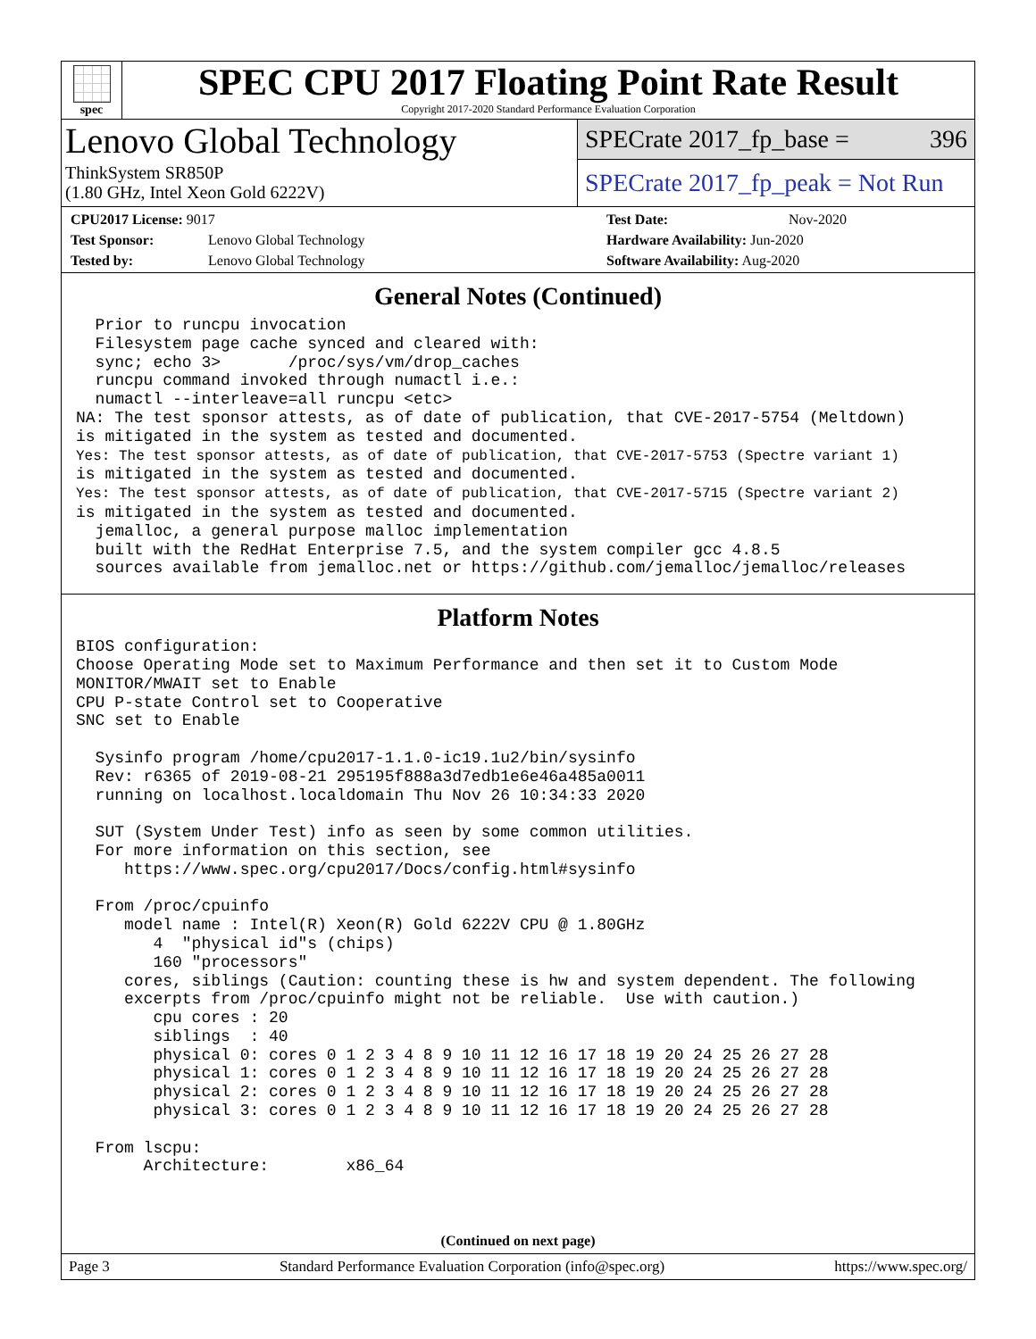spec
SPEC CPU 2017 Floating Point Rate Result
Copyright 2017-2020 Standard Performance Evaluation Corporation
Lenovo Global Technology
ThinkSystem SR850P
(1.80 GHz, Intel Xeon Gold 6222V)
SPECrate 2017_fp_base = 396
SPECrate 2017_fp_peak = Not Run
CPU2017 License: 9017
Test Sponsor: Lenovo Global Technology
Tested by: Lenovo Global Technology
Test Date: Nov-2020
Hardware Availability: Jun-2020
Software Availability: Aug-2020
General Notes (Continued)
  Prior to runcpu invocation
  Filesystem page cache synced and cleared with:
  sync; echo 3>       /proc/sys/vm/drop_caches
  runcpu command invoked through numactl i.e.:
  numactl --interleave=all runcpu <etc>
NA: The test sponsor attests, as of date of publication, that CVE-2017-5754 (Meltdown)
is mitigated in the system as tested and documented.
Yes: The test sponsor attests, as of date of publication, that CVE-2017-5753 (Spectre variant 1)
is mitigated in the system as tested and documented.
Yes: The test sponsor attests, as of date of publication, that CVE-2017-5715 (Spectre variant 2)
is mitigated in the system as tested and documented.
  jemalloc, a general purpose malloc implementation
  built with the RedHat Enterprise 7.5, and the system compiler gcc 4.8.5
  sources available from jemalloc.net or https://github.com/jemalloc/jemalloc/releases
Platform Notes
BIOS configuration:
Choose Operating Mode set to Maximum Performance and then set it to Custom Mode
MONITOR/MWAIT set to Enable
CPU P-state Control set to Cooperative
SNC set to Enable

  Sysinfo program /home/cpu2017-1.1.0-ic19.1u2/bin/sysinfo
  Rev: r6365 of 2019-08-21 295195f888a3d7edb1e6e46a485a0011
  running on localhost.localdomain Thu Nov 26 10:34:33 2020

  SUT (System Under Test) info as seen by some common utilities.
  For more information on this section, see
     https://www.spec.org/cpu2017/Docs/config.html#sysinfo

  From /proc/cpuinfo
     model name : Intel(R) Xeon(R) Gold 6222V CPU @ 1.80GHz
        4  "physical id"s (chips)
        160 "processors"
     cores, siblings (Caution: counting these is hw and system dependent. The following
     excerpts from /proc/cpuinfo might not be reliable.  Use with caution.)
        cpu cores : 20
        siblings  : 40
        physical 0: cores 0 1 2 3 4 8 9 10 11 12 16 17 18 19 20 24 25 26 27 28
        physical 1: cores 0 1 2 3 4 8 9 10 11 12 16 17 18 19 20 24 25 26 27 28
        physical 2: cores 0 1 2 3 4 8 9 10 11 12 16 17 18 19 20 24 25 26 27 28
        physical 3: cores 0 1 2 3 4 8 9 10 11 12 16 17 18 19 20 24 25 26 27 28

  From lscpu:
       Architecture:        x86_64
(Continued on next page)
Page 3 Standard Performance Evaluation Corporation (info@spec.org) https://www.spec.org/